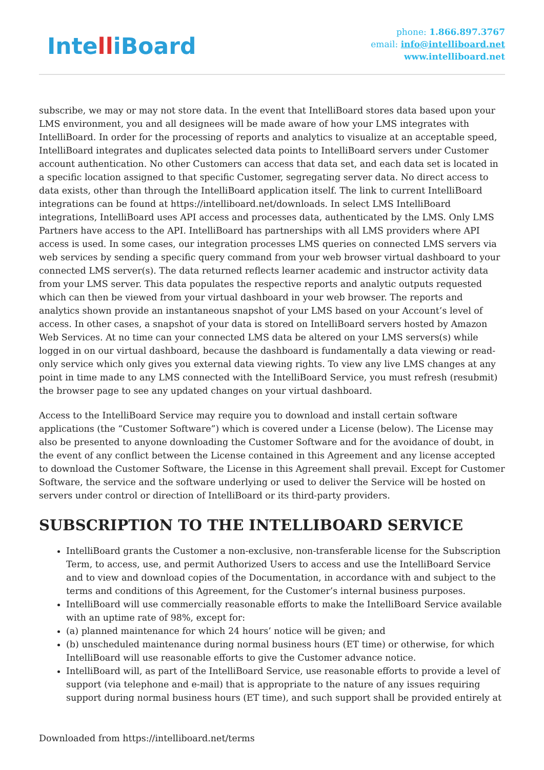IntelliBoard
phone: 1.866.897.3767
email: info@intelliboard.net
www.intelliboard.net
subscribe, we may or may not store data. In the event that IntelliBoard stores data based upon your LMS environment, you and all designees will be made aware of how your LMS integrates with IntelliBoard. In order for the processing of reports and analytics to visualize at an acceptable speed, IntelliBoard integrates and duplicates selected data points to IntelliBoard servers under Customer account authentication. No other Customers can access that data set, and each data set is located in a specific location assigned to that specific Customer, segregating server data. No direct access to data exists, other than through the IntelliBoard application itself. The link to current IntelliBoard integrations can be found at https://intelliboard.net/downloads. In select LMS IntelliBoard integrations, IntelliBoard uses API access and processes data, authenticated by the LMS. Only LMS Partners have access to the API. IntelliBoard has partnerships with all LMS providers where API access is used. In some cases, our integration processes LMS queries on connected LMS servers via web services by sending a specific query command from your web browser virtual dashboard to your connected LMS server(s). The data returned reflects learner academic and instructor activity data from your LMS server. This data populates the respective reports and analytic outputs requested which can then be viewed from your virtual dashboard in your web browser. The reports and analytics shown provide an instantaneous snapshot of your LMS based on your Account’s level of access. In other cases, a snapshot of your data is stored on IntelliBoard servers hosted by Amazon Web Services. At no time can your connected LMS data be altered on your LMS servers(s) while logged in on our virtual dashboard, because the dashboard is fundamentally a data viewing or read-only service which only gives you external data viewing rights. To view any live LMS changes at any point in time made to any LMS connected with the IntelliBoard Service, you must refresh (resubmit) the browser page to see any updated changes on your virtual dashboard.
Access to the IntelliBoard Service may require you to download and install certain software applications (the “Customer Software”) which is covered under a License (below). The License may also be presented to anyone downloading the Customer Software and for the avoidance of doubt, in the event of any conflict between the License contained in this Agreement and any license accepted to download the Customer Software, the License in this Agreement shall prevail. Except for Customer Software, the service and the software underlying or used to deliver the Service will be hosted on servers under control or direction of IntelliBoard or its third-party providers.
SUBSCRIPTION TO THE INTELLIBOARD SERVICE
IntelliBoard grants the Customer a non-exclusive, non-transferable license for the Subscription Term, to access, use, and permit Authorized Users to access and use the IntelliBoard Service and to view and download copies of the Documentation, in accordance with and subject to the terms and conditions of this Agreement, for the Customer’s internal business purposes.
IntelliBoard will use commercially reasonable efforts to make the IntelliBoard Service available with an uptime rate of 98%, except for:
(a) planned maintenance for which 24 hours’ notice will be given; and
(b) unscheduled maintenance during normal business hours (ET time) or otherwise, for which IntelliBoard will use reasonable efforts to give the Customer advance notice.
IntelliBoard will, as part of the IntelliBoard Service, use reasonable efforts to provide a level of support (via telephone and e-mail) that is appropriate to the nature of any issues requiring support during normal business hours (ET time), and such support shall be provided entirely at
Downloaded from https://intelliboard.net/terms